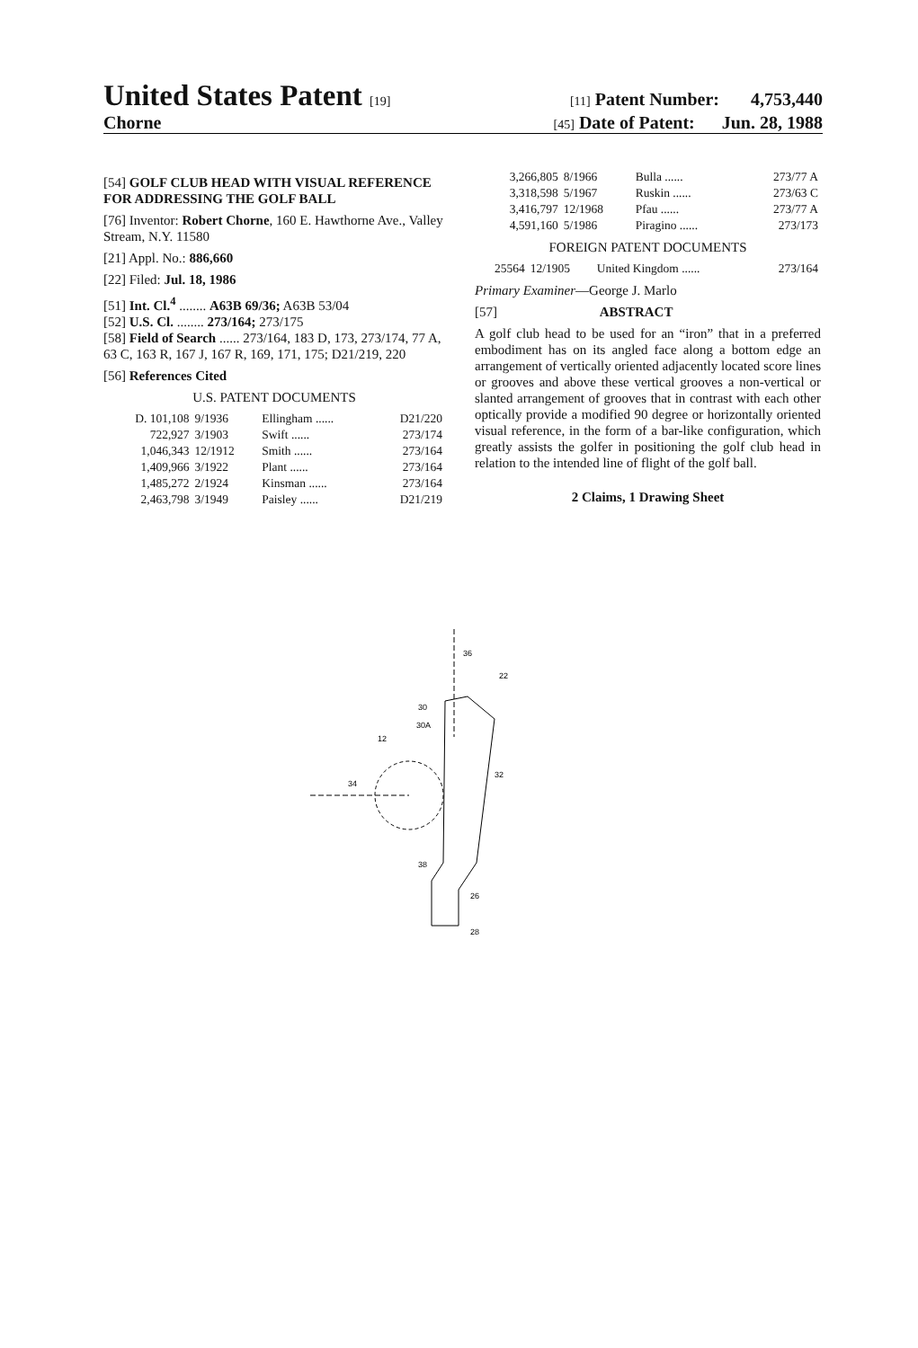United States Patent [19] [11] Patent Number: 4,753,440
Chorne [45] Date of Patent: Jun. 28, 1988
[54] GOLF CLUB HEAD WITH VISUAL REFERENCE FOR ADDRESSING THE GOLF BALL
[76] Inventor: Robert Chorne, 160 E. Hawthorne Ave., Valley Stream, N.Y. 11580
[21] Appl. No.: 886,660
[22] Filed: Jul. 18, 1986
[51] Int. Cl.<sup>4</sup> ........ A63B 69/36; A63B 53/04
[52] U.S. Cl. ........ 273/164; 273/175
[58] Field of Search ...... 273/164, 183 D, 173, 273/174, 77 A, 63 C, 163 R, 167 J, 167 R, 169, 171, 175; D21/219, 220
[56] References Cited
U.S. PATENT DOCUMENTS
| D. 101,108 | 9/1936 | Ellingham ...... | D21/220 |
| 722,927 | 3/1903 | Swift ...... | 273/174 |
| 1,046,343 | 12/1912 | Smith ...... | 273/164 |
| 1,409,966 | 3/1922 | Plant ...... | 273/164 |
| 1,485,272 | 2/1924 | Kinsman ...... | 273/164 |
| 2,463,798 | 3/1949 | Paisley ...... | D21/219 |
| 3,266,805 | 8/1966 | Bulla ...... | 273/77 A |
| 3,318,598 | 5/1967 | Ruskin ...... | 273/63 C |
| 3,416,797 | 12/1968 | Pfau ...... | 273/77 A |
| 4,591,160 | 5/1986 | Piragino ...... | 273/173 |
FOREIGN PATENT DOCUMENTS
| 25564 | 12/1905 | United Kingdom ...... | 273/164 |
Primary Examiner—George J. Marlo
[57] ABSTRACT
A golf club head to be used for an “iron” that in a preferred embodiment has on its angled face along a bottom edge an arrangement of vertically oriented adjacently located score lines or grooves and above these vertical grooves a non-vertical or slanted arrangement of grooves that in contrast with each other optically provide a modified 90 degree or horizontally oriented visual reference, in the form of a bar-like configuration, which greatly assists the golfer in positioning the golf club head in relation to the intended line of flight of the golf ball.
2 Claims, 1 Drawing Sheet
36
22
30
30A
12
34
32
38
26
28